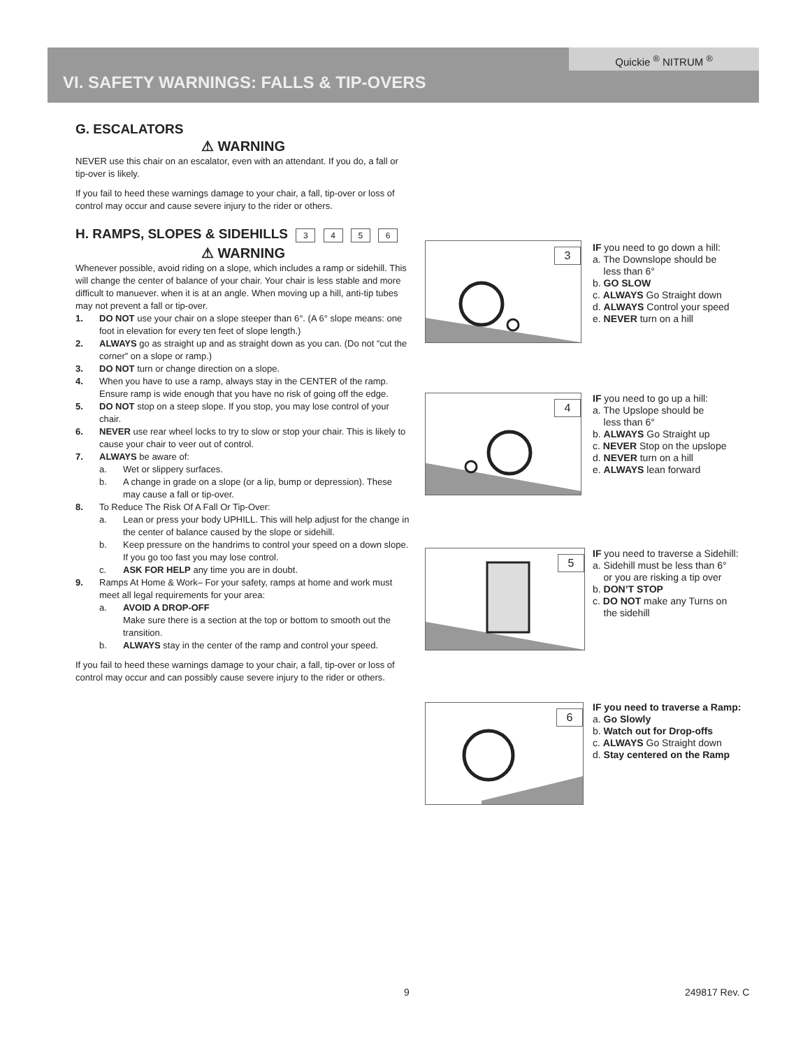Quickie <sup>®</sup> NITRUM <sup>®</sup>
VI. SAFETY WARNINGS: FALLS & TIP-OVERS
G. ESCALATORS
⚠ WARNING
NEVER use this chair on an escalator, even with an attendant. If you do, a fall or tip-over is likely.
If you fail to heed these warnings damage to your chair, a fall, tip-over or loss of control may occur and cause severe injury to the rider or others.
H. RAMPS, SLOPES & SIDEHILLS 3 4 5 6
⚠ WARNING
Whenever possible, avoid riding on a slope, which includes a ramp or sidehill. This will change the center of balance of your chair. Your chair is less stable and more difficult to manuever. when it is at an angle. When moving up a hill, anti-tip tubes may not prevent a fall or tip-over.
1. DO NOT use your chair on a slope steeper than 6°. (A 6° slope means: one foot in elevation for every ten feet of slope length.)
2. ALWAYS go as straight up and as straight down as you can. (Do not “cut the corner” on a slope or ramp.)
3. DO NOT turn or change direction on a slope.
4. When you have to use a ramp, always stay in the CENTER of the ramp. Ensure ramp is wide enough that you have no risk of going off the edge.
5. DO NOT stop on a steep slope. If you stop, you may lose control of your chair.
6. NEVER use rear wheel locks to try to slow or stop your chair. This is likely to cause your chair to veer out of control.
7. ALWAYS be aware of:
a. Wet or slippery surfaces.
b. A change in grade on a slope (or a lip, bump or depression). These may cause a fall or tip-over.
8. To Reduce The Risk Of A Fall Or Tip-Over:
a. Lean or press your body UPHILL. This will help adjust for the change in the center of balance caused by the slope or sidehill.
b. Keep pressure on the handrims to control your speed on a down slope. If you go too fast you may lose control.
c. ASK FOR HELP any time you are in doubt.
9. Ramps At Home & Work– For your safety, ramps at home and work must meet all legal requirements for your area:
a. AVOID A DROP-OFF
Make sure there is a section at the top or bottom to smooth out the transition.
b. ALWAYS stay in the center of the ramp and control your speed.
If you fail to heed these warnings damage to your chair, a fall, tip-over or loss of control may occur and can possibly cause severe injury to the rider or others.
3
IF you need to go down a hill:
a. The Downslope should be
less than 6°
b. GO SLOW
c. ALWAYS Go Straight down
d. ALWAYS Control your speed
e. NEVER turn on a hill
4
IF you need to go up a hill:
a. The Upslope should be
less than 6°
b. ALWAYS Go Straight up
c. NEVER Stop on the upslope
d. NEVER turn on a hill
e. ALWAYS lean forward
5
IF you need to traverse a Sidehill:
a. Sidehill must be less than 6°
or you are risking a tip over
b. DON’T STOP
c. DO NOT make any Turns on
the sidehill
6
IF you need to traverse a Ramp:
a. Go Slowly
b. Watch out for Drop-offs
c. ALWAYS Go Straight down
d. Stay centered on the Ramp
9 249817 Rev. C